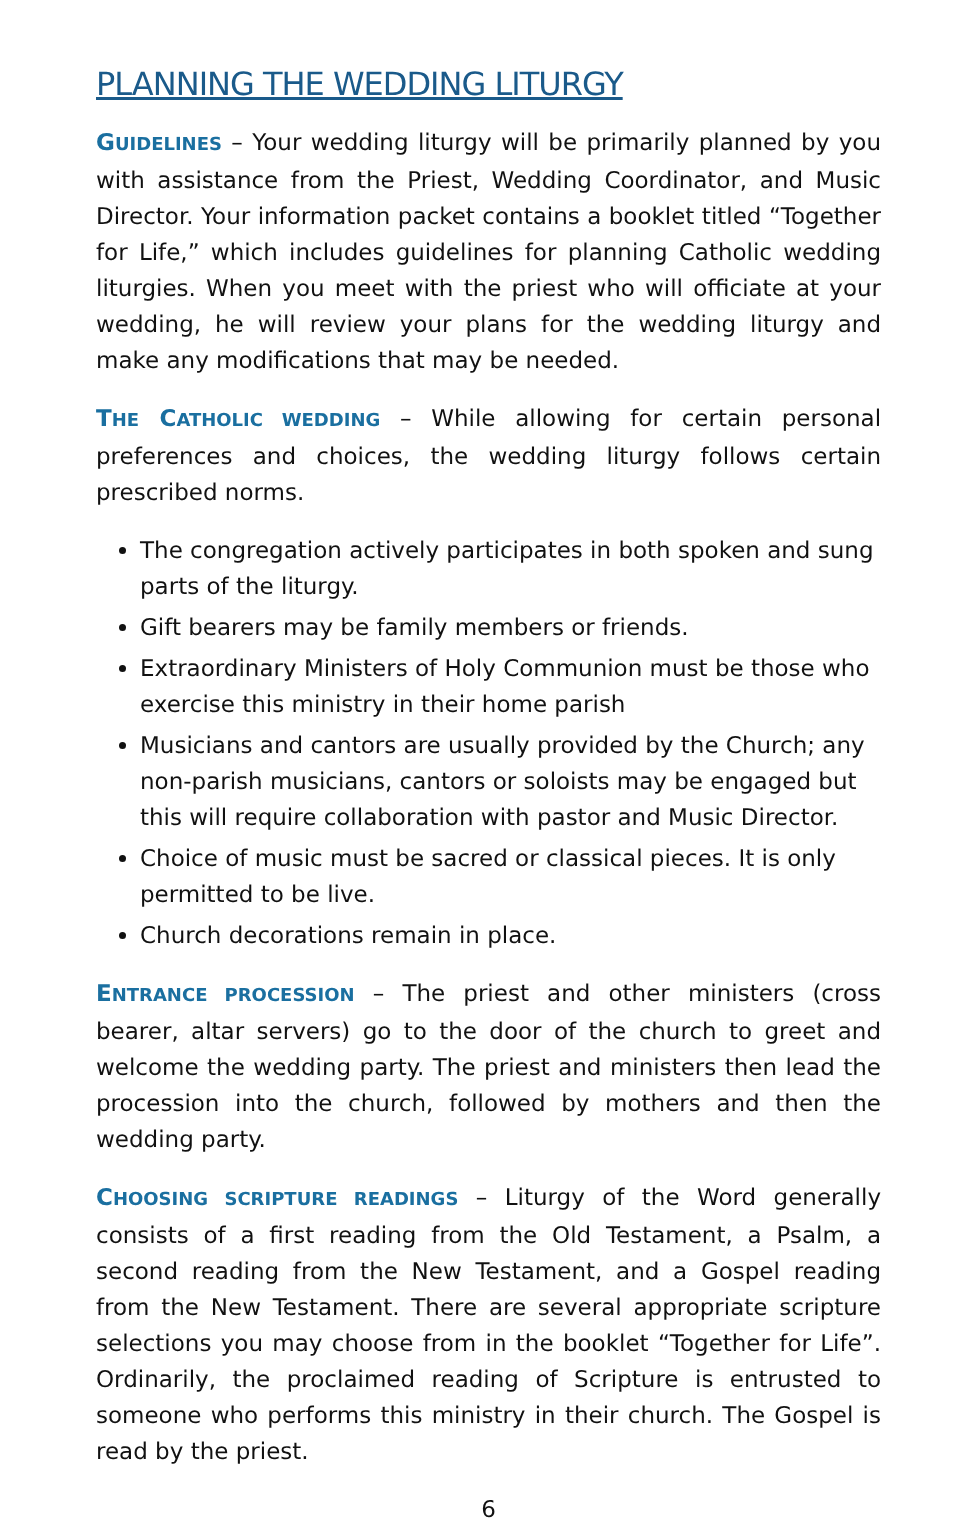PLANNING THE WEDDING LITURGY
GUIDELINES – Your wedding liturgy will be primarily planned by you with assistance from the Priest, Wedding Coordinator, and Music Director. Your information packet contains a booklet titled “Together for Life,” which includes guidelines for planning Catholic wedding liturgies. When you meet with the priest who will officiate at your wedding, he will review your plans for the wedding liturgy and make any modifications that may be needed.
THE CATHOLIC WEDDING – While allowing for certain personal preferences and choices, the wedding liturgy follows certain prescribed norms.
The congregation actively participates in both spoken and sung parts of the liturgy.
Gift bearers may be family members or friends.
Extraordinary Ministers of Holy Communion must be those who exercise this ministry in their home parish
Musicians and cantors are usually provided by the Church; any non-parish musicians, cantors or soloists may be engaged but this will require collaboration with pastor and Music Director.
Choice of music must be sacred or classical pieces. It is only permitted to be live.
Church decorations remain in place.
ENTRANCE PROCESSION – The priest and other ministers (cross bearer, altar servers) go to the door of the church to greet and welcome the wedding party. The priest and ministers then lead the procession into the church, followed by mothers and then the wedding party.
CHOOSING SCRIPTURE READINGS – Liturgy of the Word generally consists of a first reading from the Old Testament, a Psalm, a second reading from the New Testament, and a Gospel reading from the New Testament. There are several appropriate scripture selections you may choose from in the booklet “Together for Life”. Ordinarily, the proclaimed reading of Scripture is entrusted to someone who performs this ministry in their church. The Gospel is read by the priest.
6